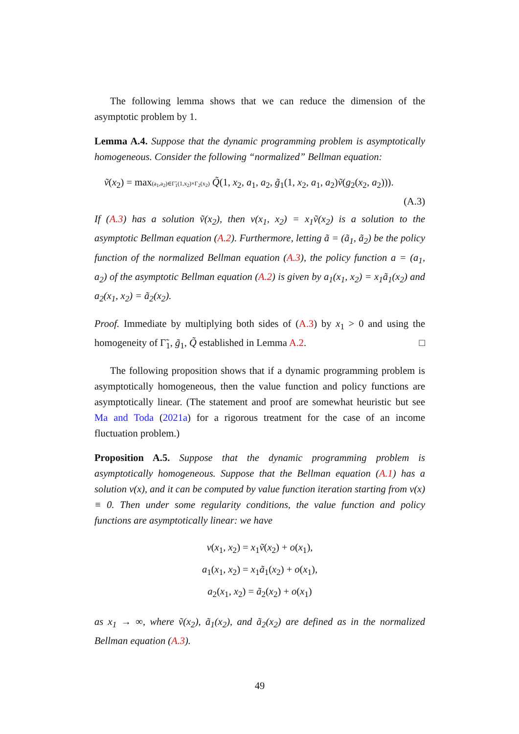The following lemma shows that we can reduce the dimension of the asymptotic problem by 1.
Lemma A.4. Suppose that the dynamic programming problem is asymptotically homogeneous. Consider the following “normalized” Bellman equation:
ṽ(x<sub>2</sub>) = max(a<sub>1</sub>,a<sub>2</sub>)∈Γ̃<sub>1</sub>(1,x<sub>2</sub>)×Γ<sub>2</sub>(x<sub>2</sub>) Q̃(1, x<sub>2</sub>, a<sub>1</sub>, a<sub>2</sub>, g̃<sub>1</sub>(1, x<sub>2</sub>, a<sub>1</sub>, a<sub>2</sub>)ṽ(g<sub>2</sub>(x<sub>2</sub>, a<sub>2</sub>))).
(A.3)
If (A.3) has a solution ṽ(x<sub>2</sub>), then v(x<sub>1</sub>, x<sub>2</sub>) = x<sub>1</sub>ṽ(x<sub>2</sub>) is a solution to the asymptotic Bellman equation (A.2). Furthermore, letting ã = (ã<sub>1</sub>, ã<sub>2</sub>) be the policy function of the normalized Bellman equation (A.3), the policy function a = (a<sub>1</sub>, a<sub>2</sub>) of the asymptotic Bellman equation (A.2) is given by a<sub>1</sub>(x<sub>1</sub>, x<sub>2</sub>) = x<sub>1</sub>ã<sub>1</sub>(x<sub>2</sub>) and a<sub>2</sub>(x<sub>1</sub>, x<sub>2</sub>) = ã<sub>2</sub>(x<sub>2</sub>).
Proof. Immediate by multiplying both sides of (A.3) by x<sub>1</sub> > 0 and using the homogeneity of Γ̃<sub>1</sub>, g̃<sub>1</sub>, Q̃ established in Lemma A.2. □
The following proposition shows that if a dynamic programming problem is asymptotically homogeneous, then the value function and policy functions are asymptotically linear. (The statement and proof are somewhat heuristic but see Ma and Toda (2021a) for a rigorous treatment for the case of an income fluctuation problem.)
Proposition A.5. Suppose that the dynamic programming problem is asymptotically homogeneous. Suppose that the Bellman equation (A.1) has a solution v(x), and it can be computed by value function iteration starting from v(x) ≡ 0. Then under some regularity conditions, the value function and policy functions are asymptotically linear: we have
v(x<sub>1</sub>, x<sub>2</sub>) = x<sub>1</sub>ṽ(x<sub>2</sub>) + o(x<sub>1</sub>),
a<sub>1</sub>(x<sub>1</sub>, x<sub>2</sub>) = x<sub>1</sub>ã<sub>1</sub>(x<sub>2</sub>) + o(x<sub>1</sub>),
a<sub>2</sub>(x<sub>1</sub>, x<sub>2</sub>) = ã<sub>2</sub>(x<sub>2</sub>) + o(x<sub>1</sub>)
as x<sub>1</sub> → ∞, where ṽ(x<sub>2</sub>), ã<sub>1</sub>(x<sub>2</sub>), and ã<sub>2</sub>(x<sub>2</sub>) are defined as in the normalized Bellman equation (A.3).
49